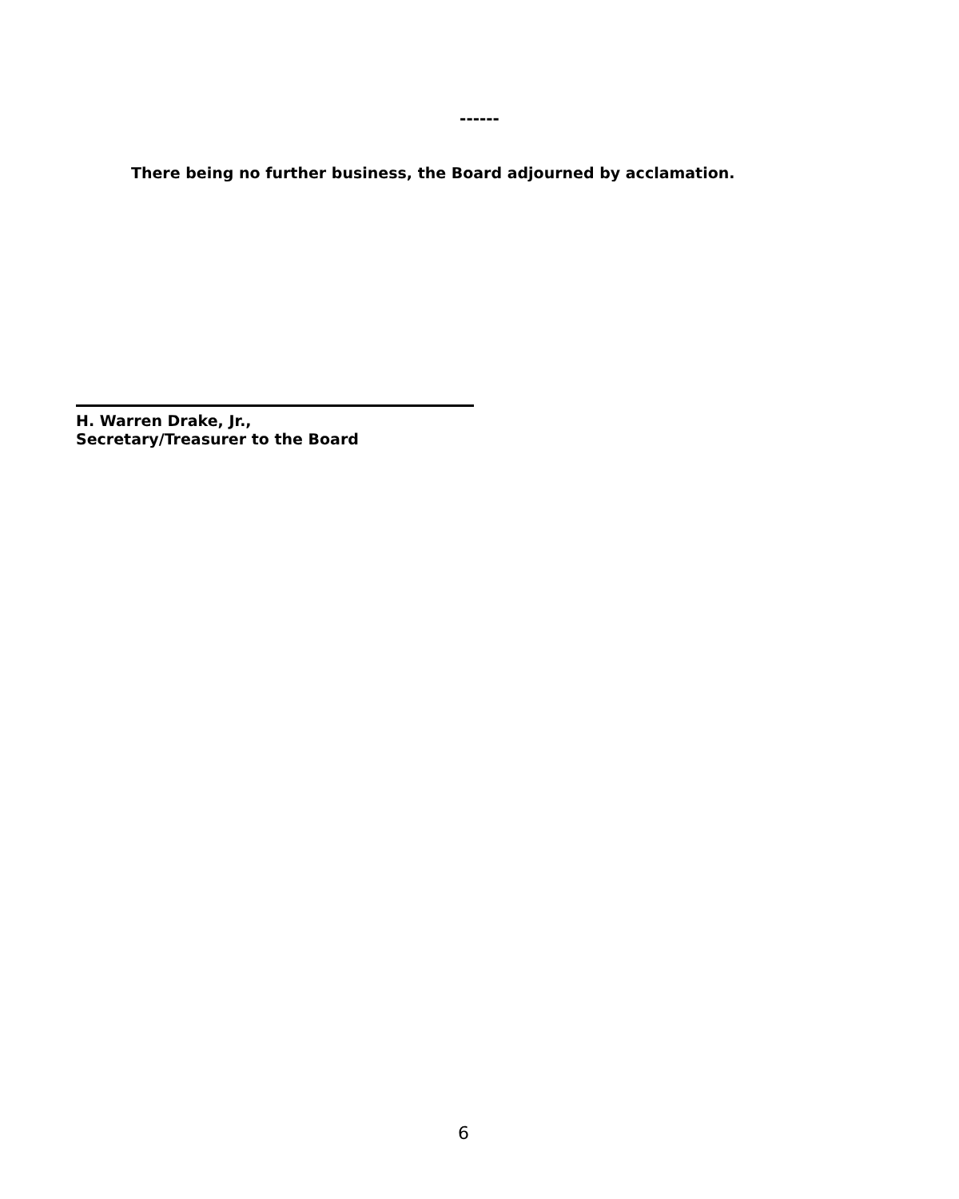------
There being no further business, the Board adjourned by acclamation.
H. Warren Drake, Jr.,
Secretary/Treasurer to the Board
6